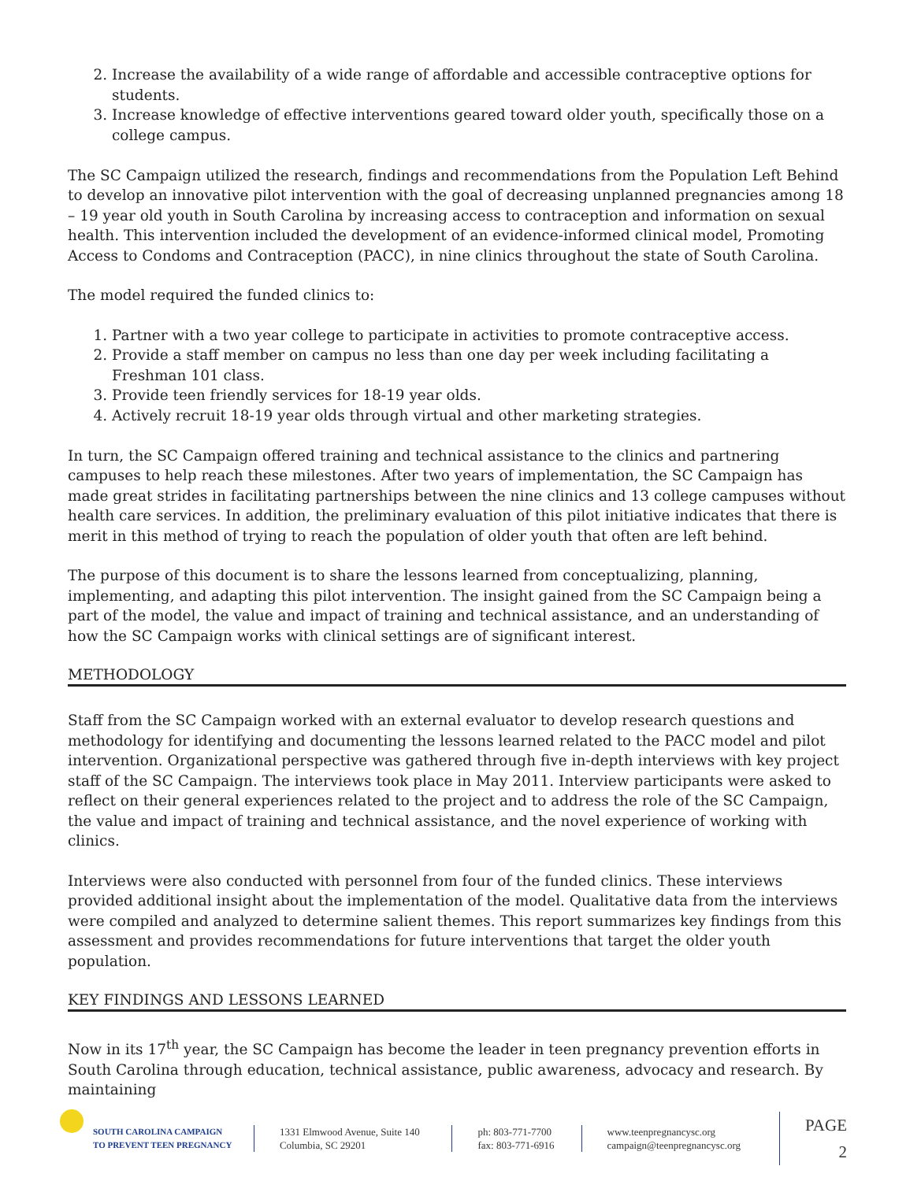2. Increase the availability of a wide range of affordable and accessible contraceptive options for students.
3. Increase knowledge of effective interventions geared toward older youth, specifically those on a college campus.
The SC Campaign utilized the research, findings and recommendations from the Population Left Behind to develop an innovative pilot intervention with the goal of decreasing unplanned pregnancies among 18 – 19 year old youth in South Carolina by increasing access to contraception and information on sexual health. This intervention included the development of an evidence-informed clinical model, Promoting Access to Condoms and Contraception (PACC), in nine clinics throughout the state of South Carolina.
The model required the funded clinics to:
1. Partner with a two year college to participate in activities to promote contraceptive access.
2. Provide a staff member on campus no less than one day per week including facilitating a Freshman 101 class.
3. Provide teen friendly services for 18-19 year olds.
4. Actively recruit 18-19 year olds through virtual and other marketing strategies.
In turn, the SC Campaign offered training and technical assistance to the clinics and partnering campuses to help reach these milestones. After two years of implementation, the SC Campaign has made great strides in facilitating partnerships between the nine clinics and 13 college campuses without health care services. In addition, the preliminary evaluation of this pilot initiative indicates that there is merit in this method of trying to reach the population of older youth that often are left behind.
The purpose of this document is to share the lessons learned from conceptualizing, planning, implementing, and adapting this pilot intervention. The insight gained from the SC Campaign being a part of the model, the value and impact of training and technical assistance, and an understanding of how the SC Campaign works with clinical settings are of significant interest.
METHODOLOGY
Staff from the SC Campaign worked with an external evaluator to develop research questions and methodology for identifying and documenting the lessons learned related to the PACC model and pilot intervention. Organizational perspective was gathered through five in-depth interviews with key project staff of the SC Campaign. The interviews took place in May 2011. Interview participants were asked to reflect on their general experiences related to the project and to address the role of the SC Campaign, the value and impact of training and technical assistance, and the novel experience of working with clinics.
Interviews were also conducted with personnel from four of the funded clinics. These interviews provided additional insight about the implementation of the model. Qualitative data from the interviews were compiled and analyzed to determine salient themes. This report summarizes key findings from this assessment and provides recommendations for future interventions that target the older youth population.
KEY FINDINGS AND LESSONS LEARNED
Now in its 17<sup>th</sup> year, the SC Campaign has become the leader in teen pregnancy prevention efforts in South Carolina through education, technical assistance, public awareness, advocacy and research. By maintaining
SOUTH CAROLINA CAMPAIGN
TO PREVENT TEEN PREGNANCY
1331 Elmwood Avenue, Suite 140
Columbia, SC 29201
ph: 803-771-7700
fax: 803-771-6916
www.teenpregnancysc.org
campaign@teenpregnancysc.org
PAGE 2